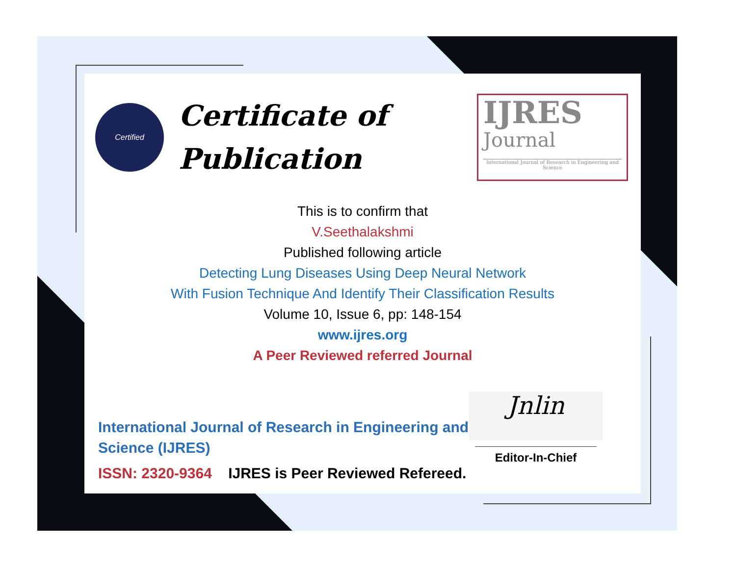Certified
Certificate of Publication
IJRES
Journal
International Journal of Research in Engineering and Science
This is to confirm that
V.Seethalakshmi
Published following article
Detecting Lung Diseases Using Deep Neural Network
With Fusion Technique And Identify Their Classification Results
Volume 10, Issue 6, pp: 148-154
www.ijres.org
A Peer Reviewed referred Journal
International Journal of Research in Engineering and
Science (IJRES)
ISSN: 2320-9364 IJRES is Peer Reviewed Refereed.
Jnlin
Editor-In-Chief